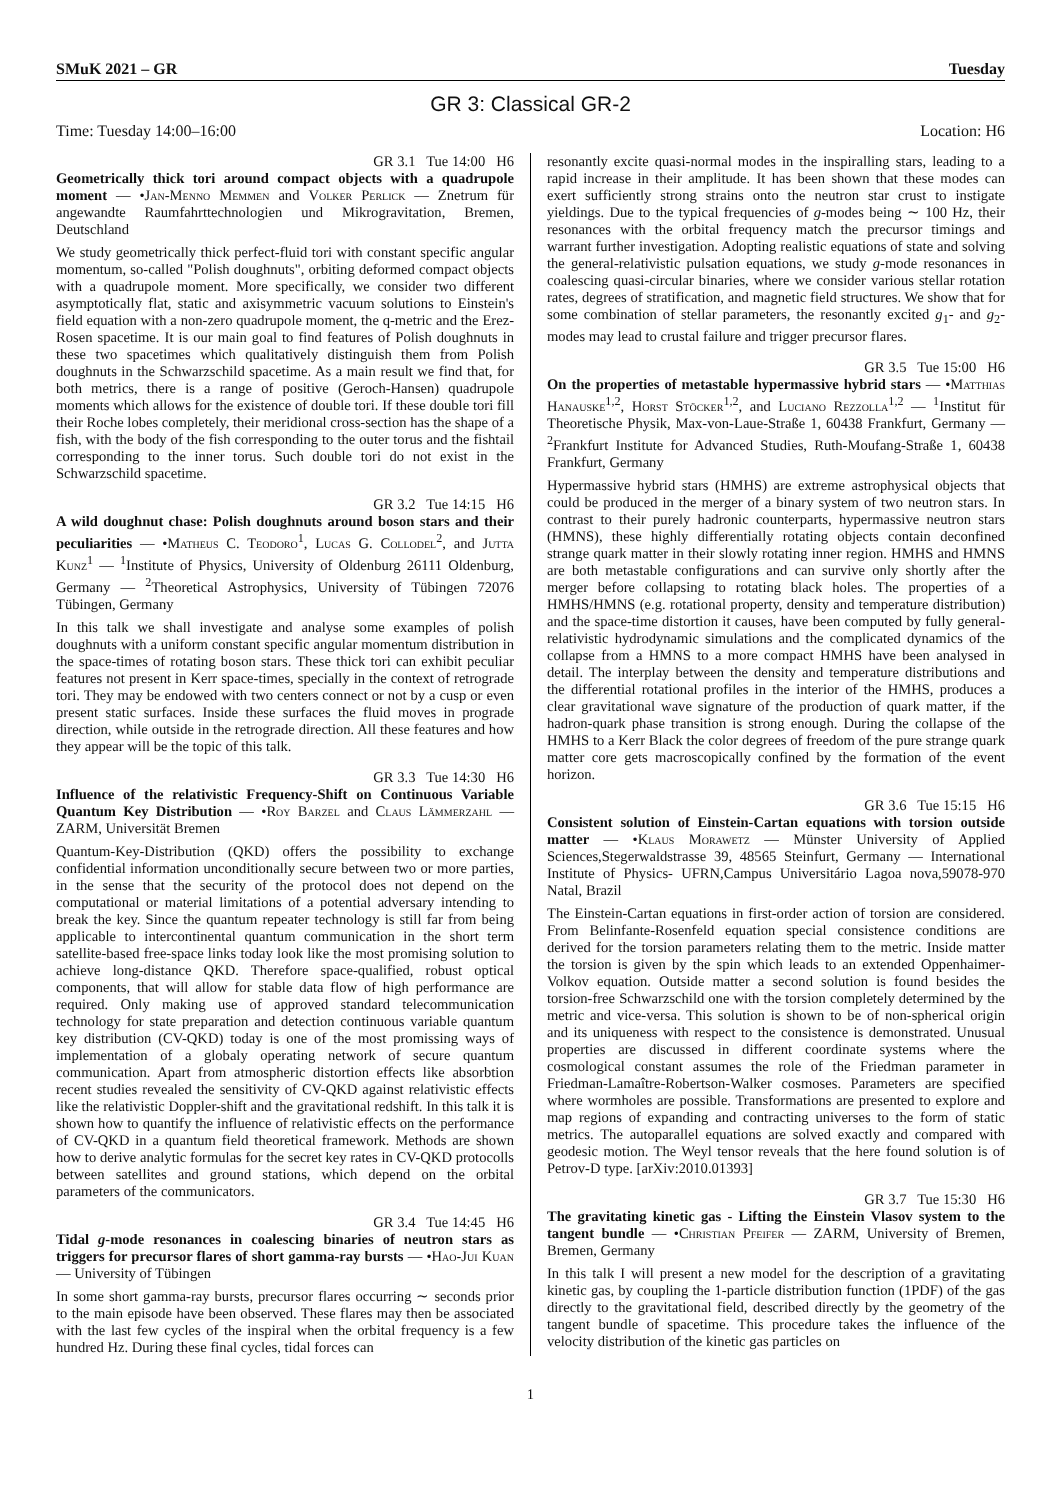SMuK 2021 – GR Tuesday
GR 3: Classical GR-2
Time: Tuesday 14:00–16:00 Location: H6
GR 3.1 Tue 14:00 H6
Geometrically thick tori around compact objects with a quadrupole moment — •Jan-Menno Memmen and Volker Perlick — Znetrum für angewandte Raumfahrttechnologien und Mikrogravitation, Bremen, Deutschland
We study geometrically thick perfect-fluid tori with constant specific angular momentum, so-called "Polish doughnuts", orbiting deformed compact objects with a quadrupole moment. More specifically, we consider two different asymptotically flat, static and axisymmetric vacuum solutions to Einstein's field equation with a non-zero quadrupole moment, the q-metric and the Erez-Rosen spacetime. It is our main goal to find features of Polish doughnuts in these two spacetimes which qualitatively distinguish them from Polish doughnuts in the Schwarzschild spacetime. As a main result we find that, for both metrics, there is a range of positive (Geroch-Hansen) quadrupole moments which allows for the existence of double tori. If these double tori fill their Roche lobes completely, their meridional cross-section has the shape of a fish, with the body of the fish corresponding to the outer torus and the fishtail corresponding to the inner torus. Such double tori do not exist in the Schwarzschild spacetime.
GR 3.2 Tue 14:15 H6
A wild doughnut chase: Polish doughnuts around boson stars and their peculiarities — •Matheus C. Teodoro<sup>1</sup>, Lucas G. Collodel<sup>2</sup>, and Jutta Kunz<sup>1</sup> — <sup>1</sup>Institute of Physics, University of Oldenburg 26111 Oldenburg, Germany — <sup>2</sup>Theoretical Astrophysics, University of Tübingen 72076 Tübingen, Germany
In this talk we shall investigate and analyse some examples of polish doughnuts with a uniform constant specific angular momentum distribution in the space-times of rotating boson stars. These thick tori can exhibit peculiar features not present in Kerr space-times, specially in the context of retrograde tori. They may be endowed with two centers connect or not by a cusp or even present static surfaces. Inside these surfaces the fluid moves in prograde direction, while outside in the retrograde direction. All these features and how they appear will be the topic of this talk.
GR 3.3 Tue 14:30 H6
Influence of the relativistic Frequency-Shift on Continuous Variable Quantum Key Distribution — •Roy Barzel and Claus Lämmerzahl — ZARM, Universität Bremen
Quantum-Key-Distribution (QKD) offers the possibility to exchange confidential information unconditionally secure between two or more parties, in the sense that the security of the protocol does not depend on the computational or material limitations of a potential adversary intending to break the key. Since the quantum repeater technology is still far from being applicable to intercontinental quantum communication in the short term satellite-based free-space links today look like the most promising solution to achieve long-distance QKD. Therefore space-qualified, robust optical components, that will allow for stable data flow of high performance are required. Only making use of approved standard telecommunication technology for state preparation and detection continuous variable quantum key distribution (CV-QKD) today is one of the most promissing ways of implementation of a globaly operating network of secure quantum communication. Apart from atmospheric distortion effects like absorbtion recent studies revealed the sensitivity of CV-QKD against relativistic effects like the relativistic Doppler-shift and the gravitational redshift. In this talk it is shown how to quantify the influence of relativistic effects on the performance of CV-QKD in a quantum field theoretical framework. Methods are shown how to derive analytic formulas for the secret key rates in CV-QKD protocolls between satellites and ground stations, which depend on the orbital parameters of the communicators.
GR 3.4 Tue 14:45 H6
Tidal g-mode resonances in coalescing binaries of neutron stars as triggers for precursor flares of short gamma-ray bursts — •Hao-Jui Kuan — University of Tübingen
In some short gamma-ray bursts, precursor flares occurring ∼ seconds prior to the main episode have been observed. These flares may then be associated with the last few cycles of the inspiral when the orbital frequency is a few hundred Hz. During these final cycles, tidal forces can
resonantly excite quasi-normal modes in the inspiralling stars, leading to a rapid increase in their amplitude. It has been shown that these modes can exert sufficiently strong strains onto the neutron star crust to instigate yieldings. Due to the typical frequencies of g-modes being ∼ 100 Hz, their resonances with the orbital frequency match the precursor timings and warrant further investigation. Adopting realistic equations of state and solving the general-relativistic pulsation equations, we study g-mode resonances in coalescing quasi-circular binaries, where we consider various stellar rotation rates, degrees of stratification, and magnetic field structures. We show that for some combination of stellar parameters, the resonantly excited g<sub>1</sub>- and g<sub>2</sub>-modes may lead to crustal failure and trigger precursor flares.
GR 3.5 Tue 15:00 H6
On the properties of metastable hypermassive hybrid stars — •Matthias Hanauske<sup>1,2</sup>, Horst Stöcker<sup>1,2</sup>, and Luciano Rezzolla<sup>1,2</sup> — <sup>1</sup>Institut für Theoretische Physik, Max-von-Laue-Straße 1, 60438 Frankfurt, Germany — <sup>2</sup>Frankfurt Institute for Advanced Studies, Ruth-Moufang-Straße 1, 60438 Frankfurt, Germany
Hypermassive hybrid stars (HMHS) are extreme astrophysical objects that could be produced in the merger of a binary system of two neutron stars. In contrast to their purely hadronic counterparts, hypermassive neutron stars (HMNS), these highly differentially rotating objects contain deconfined strange quark matter in their slowly rotating inner region. HMHS and HMNS are both metastable configurations and can survive only shortly after the merger before collapsing to rotating black holes. The properties of a HMHS/HMNS (e.g. rotational property, density and temperature distribution) and the space-time distortion it causes, have been computed by fully general-relativistic hydrodynamic simulations and the complicated dynamics of the collapse from a HMNS to a more compact HMHS have been analysed in detail. The interplay between the density and temperature distributions and the differential rotational profiles in the interior of the HMHS, produces a clear gravitational wave signature of the production of quark matter, if the hadron-quark phase transition is strong enough. During the collapse of the HMHS to a Kerr Black the color degrees of freedom of the pure strange quark matter core gets macroscopically confined by the formation of the event horizon.
GR 3.6 Tue 15:15 H6
Consistent solution of Einstein-Cartan equations with torsion outside matter — •Klaus Morawetz — Münster University of Applied Sciences,Stegerwaldstrasse 39, 48565 Steinfurt, Germany — International Institute of Physics- UFRN,Campus Universitário Lagoa nova,59078-970 Natal, Brazil
The Einstein-Cartan equations in first-order action of torsion are considered. From Belinfante-Rosenfeld equation special consistence conditions are derived for the torsion parameters relating them to the metric. Inside matter the torsion is given by the spin which leads to an extended Oppenhaimer-Volkov equation. Outside matter a second solution is found besides the torsion-free Schwarzschild one with the torsion completely determined by the metric and vice-versa. This solution is shown to be of non-spherical origin and its uniqueness with respect to the consistence is demonstrated. Unusual properties are discussed in different coordinate systems where the cosmological constant assumes the role of the Friedman parameter in Friedman-Lamaître-Robertson-Walker cosmoses. Parameters are specified where wormholes are possible. Transformations are presented to explore and map regions of expanding and contracting universes to the form of static metrics. The autoparallel equations are solved exactly and compared with geodesic motion. The Weyl tensor reveals that the here found solution is of Petrov-D type. [arXiv:2010.01393]
GR 3.7 Tue 15:30 H6
The gravitating kinetic gas - Lifting the Einstein Vlasov system to the tangent bundle — •Christian Pfeifer — ZARM, University of Bremen, Bremen, Germany
In this talk I will present a new model for the description of a gravitating kinetic gas, by coupling the 1-particle distribution function (1PDF) of the gas directly to the gravitational field, described directly by the geometry of the tangent bundle of spacetime. This procedure takes the influence of the velocity distribution of the kinetic gas particles on
1